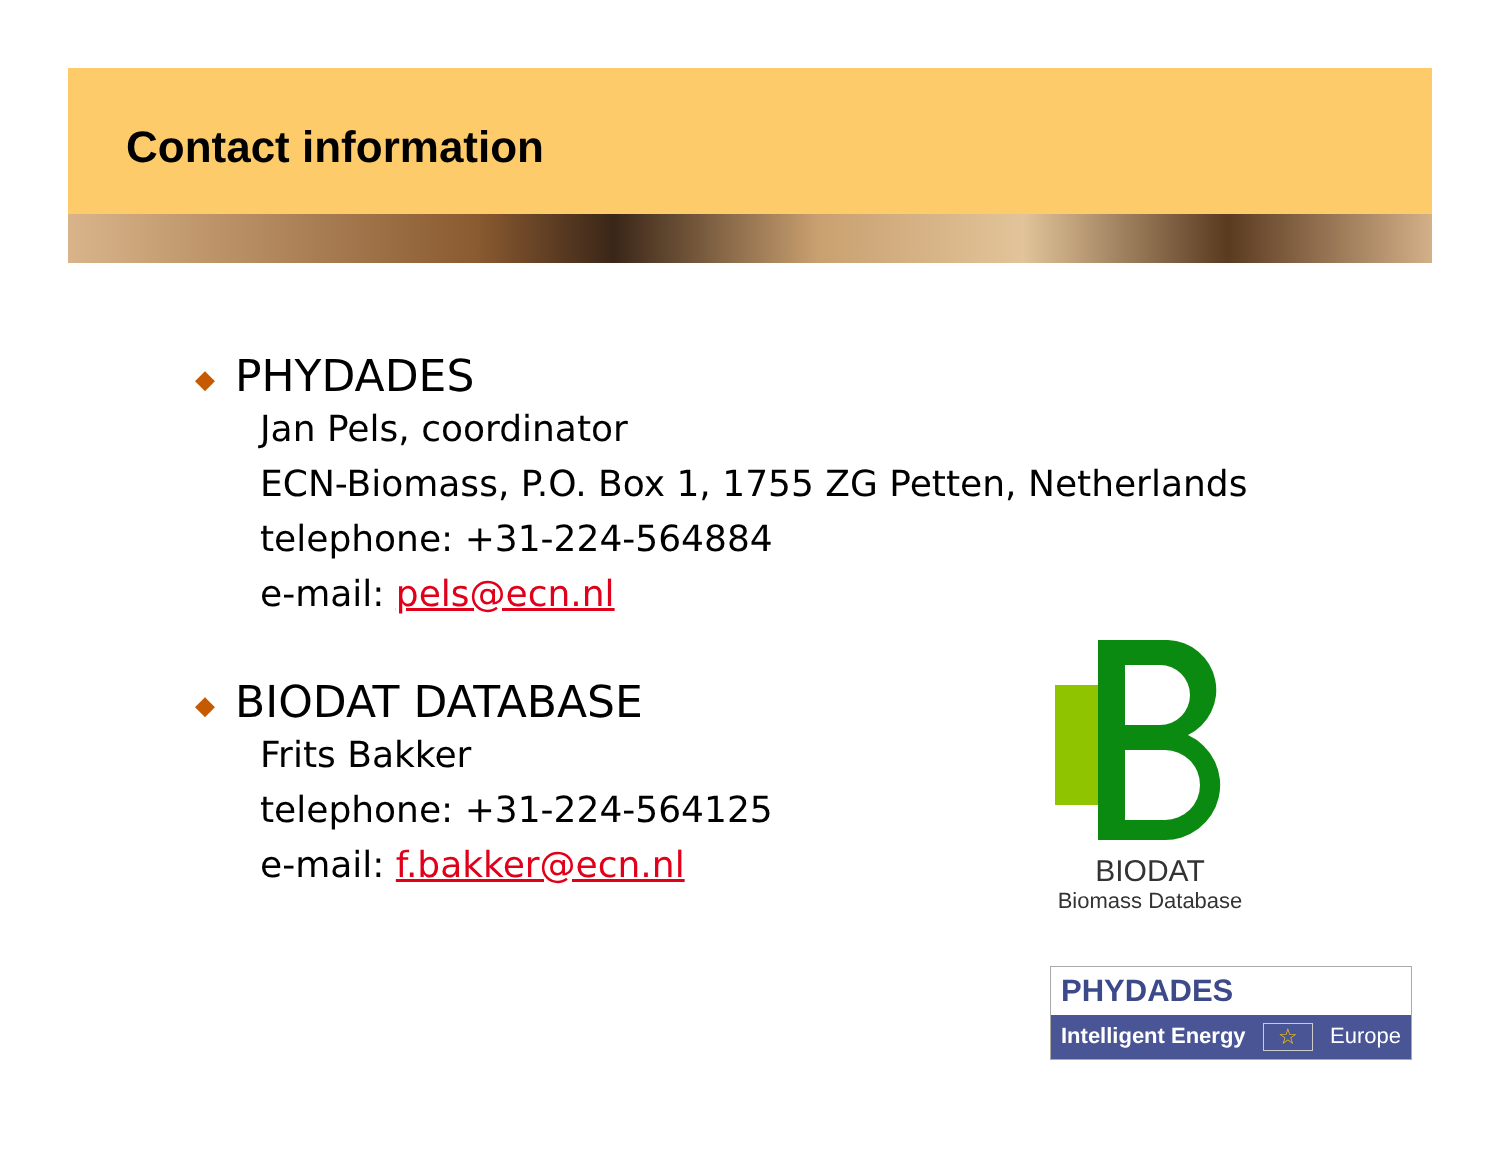Contact information
◆ PHYDADES
Jan Pels, coordinator
ECN-Biomass, P.O. Box 1, 1755 ZG Petten, Netherlands
telephone: +31-224-564884
e-mail: pels@ecn.nl
◆ BIODAT DATABASE
Frits Bakker
telephone: +31-224-564125
e-mail: f.bakker@ecn.nl
BIODAT
Biomass Database
PHYDADES
Intelligent Energy ☆ Europe